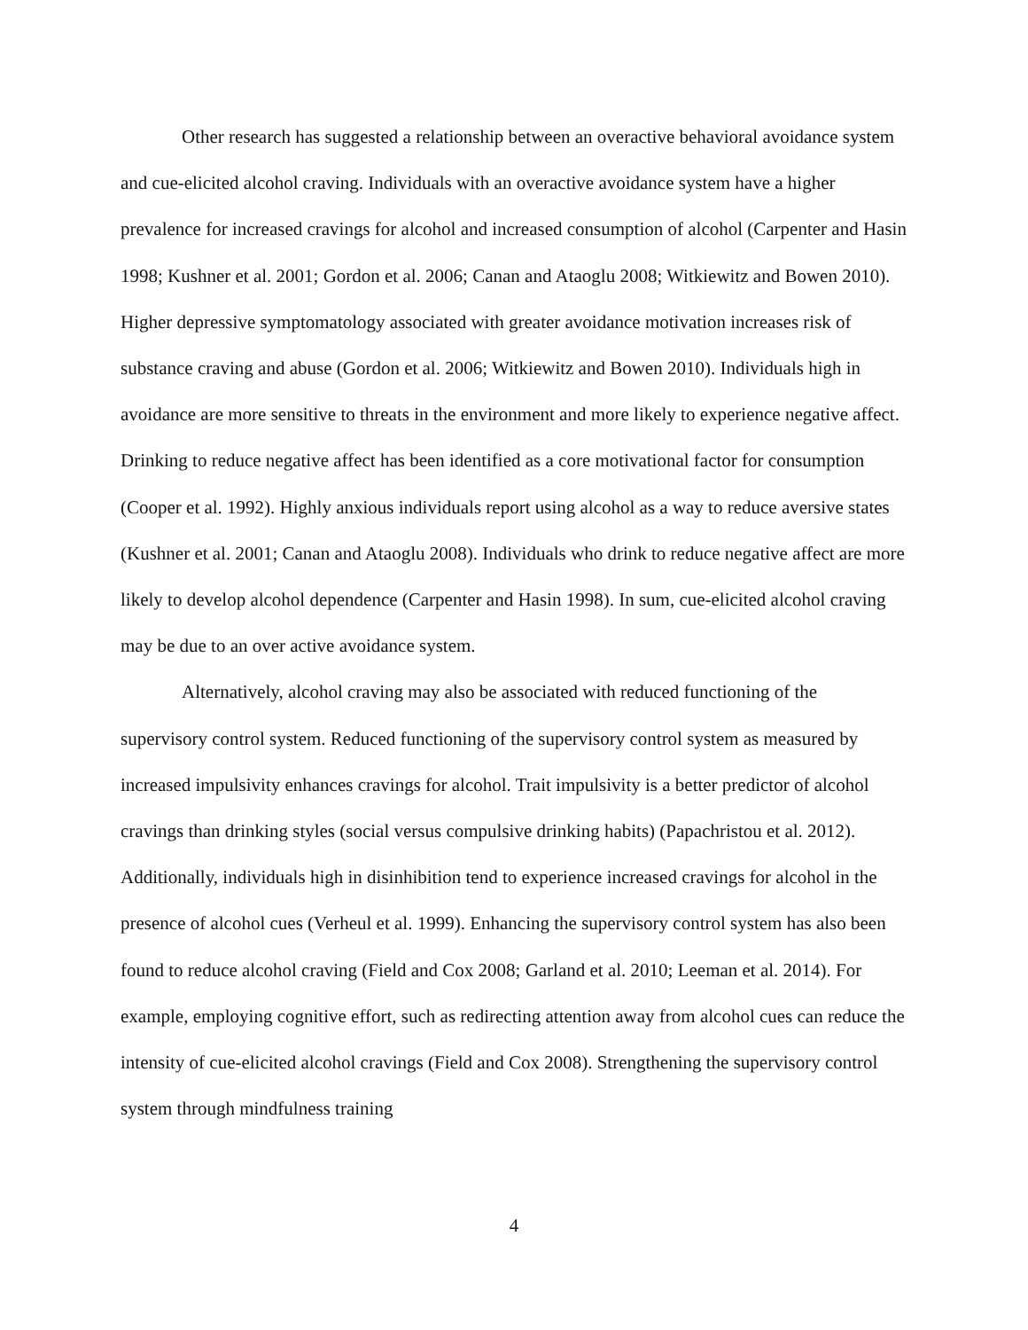Other research has suggested a relationship between an overactive behavioral avoidance system and cue-elicited alcohol craving. Individuals with an overactive avoidance system have a higher prevalence for increased cravings for alcohol and increased consumption of alcohol (Carpenter and Hasin 1998; Kushner et al. 2001; Gordon et al. 2006; Canan and Ataoglu 2008; Witkiewitz and Bowen 2010). Higher depressive symptomatology associated with greater avoidance motivation increases risk of substance craving and abuse (Gordon et al. 2006; Witkiewitz and Bowen 2010). Individuals high in avoidance are more sensitive to threats in the environment and more likely to experience negative affect. Drinking to reduce negative affect has been identified as a core motivational factor for consumption (Cooper et al. 1992). Highly anxious individuals report using alcohol as a way to reduce aversive states (Kushner et al. 2001; Canan and Ataoglu 2008). Individuals who drink to reduce negative affect are more likely to develop alcohol dependence (Carpenter and Hasin 1998). In sum, cue-elicited alcohol craving may be due to an over active avoidance system.
Alternatively, alcohol craving may also be associated with reduced functioning of the supervisory control system. Reduced functioning of the supervisory control system as measured by increased impulsivity enhances cravings for alcohol. Trait impulsivity is a better predictor of alcohol cravings than drinking styles (social versus compulsive drinking habits) (Papachristou et al. 2012). Additionally, individuals high in disinhibition tend to experience increased cravings for alcohol in the presence of alcohol cues (Verheul et al. 1999). Enhancing the supervisory control system has also been found to reduce alcohol craving (Field and Cox 2008; Garland et al. 2010; Leeman et al. 2014). For example, employing cognitive effort, such as redirecting attention away from alcohol cues can reduce the intensity of cue-elicited alcohol cravings (Field and Cox 2008). Strengthening the supervisory control system through mindfulness training
4